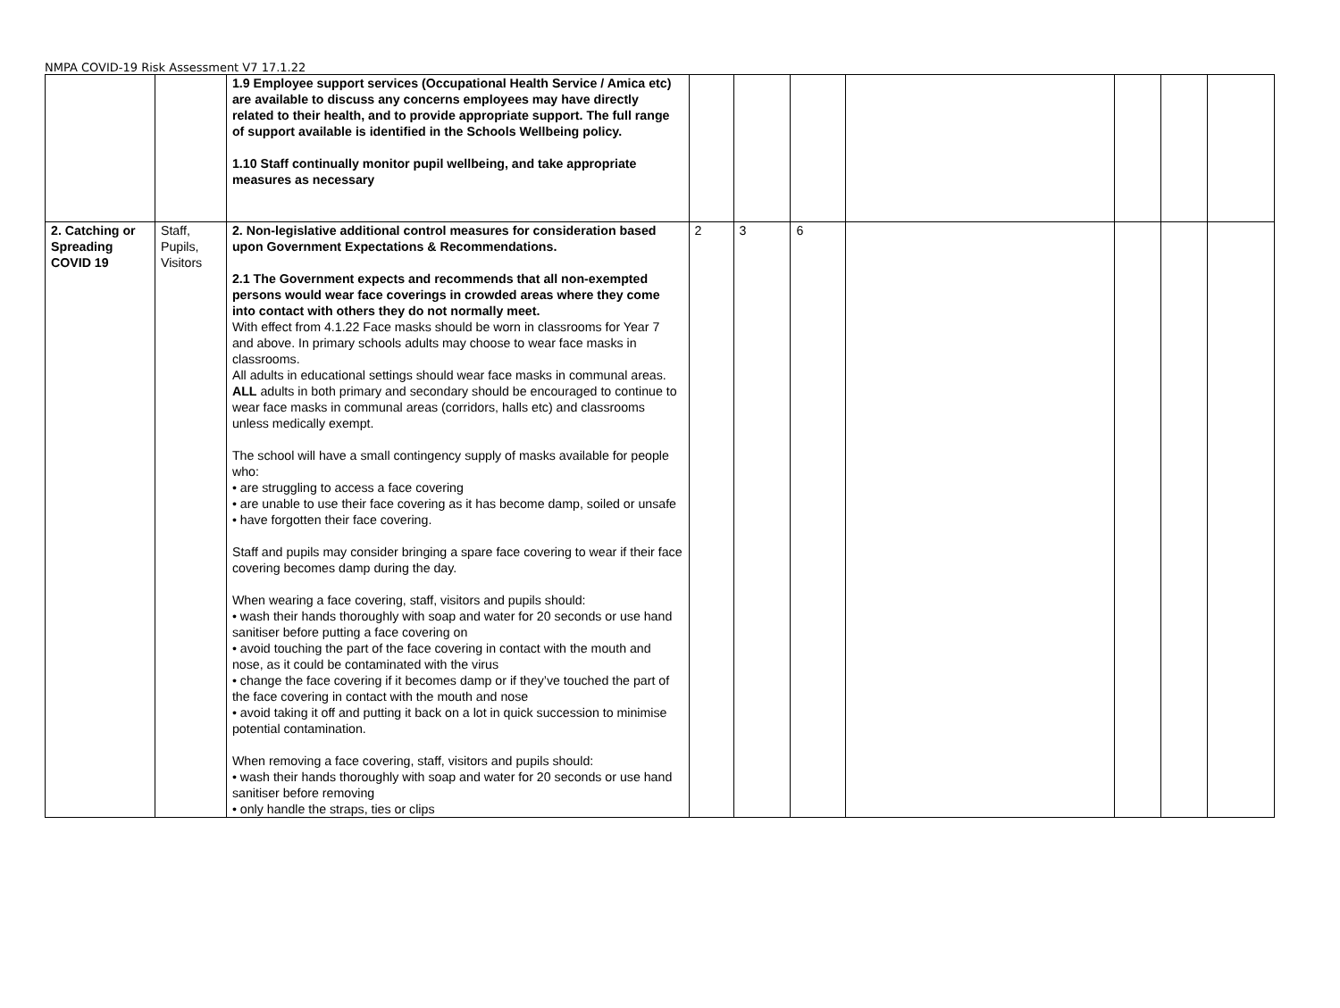NMPA COVID-19 Risk Assessment V7 17.1.22
| | | 1.9 Employee support services (Occupational Health Service / Amica etc) are available to discuss any concerns employees may have directly related to their health, and to provide appropriate support. The full range of support available is identified in the Schools Wellbeing policy. 1.10 Staff continually monitor pupil wellbeing, and take appropriate measures as necessary | | | | | | | |
| 2. Catching or Spreading COVID 19 | Staff, Pupils, Visitors | 2. Non-legislative additional control measures for consideration based upon Government Expectations & Recommendations. 2.1 The Government expects and recommends that all non-exempted persons would wear face coverings in crowded areas where they come into contact with others they do not normally meet. With effect from 4.1.22 Face masks should be worn in classrooms for Year 7 and above. In primary schools adults may choose to wear face masks in classrooms. All adults in educational settings should wear face masks in communal areas. ALL adults in both primary and secondary should be encouraged to continue to wear face masks in communal areas (corridors, halls etc) and classrooms unless medically exempt. The school will have a small contingency supply of masks available for people who: • are struggling to access a face covering • are unable to use their face covering as it has become damp, soiled or unsafe • have forgotten their face covering. Staff and pupils may consider bringing a spare face covering to wear if their face covering becomes damp during the day. When wearing a face covering, staff, visitors and pupils should: • wash their hands thoroughly with soap and water for 20 seconds or use hand sanitiser before putting a face covering on • avoid touching the part of the face covering in contact with the mouth and nose, as it could be contaminated with the virus • change the face covering if it becomes damp or if they’ve touched the part of the face covering in contact with the mouth and nose • avoid taking it off and putting it back on a lot in quick succession to minimise potential contamination. When removing a face covering, staff, visitors and pupils should: • wash their hands thoroughly with soap and water for 20 seconds or use hand sanitiser before removing • only handle the straps, ties or clips | 2 | 3 | 6 | | | | |